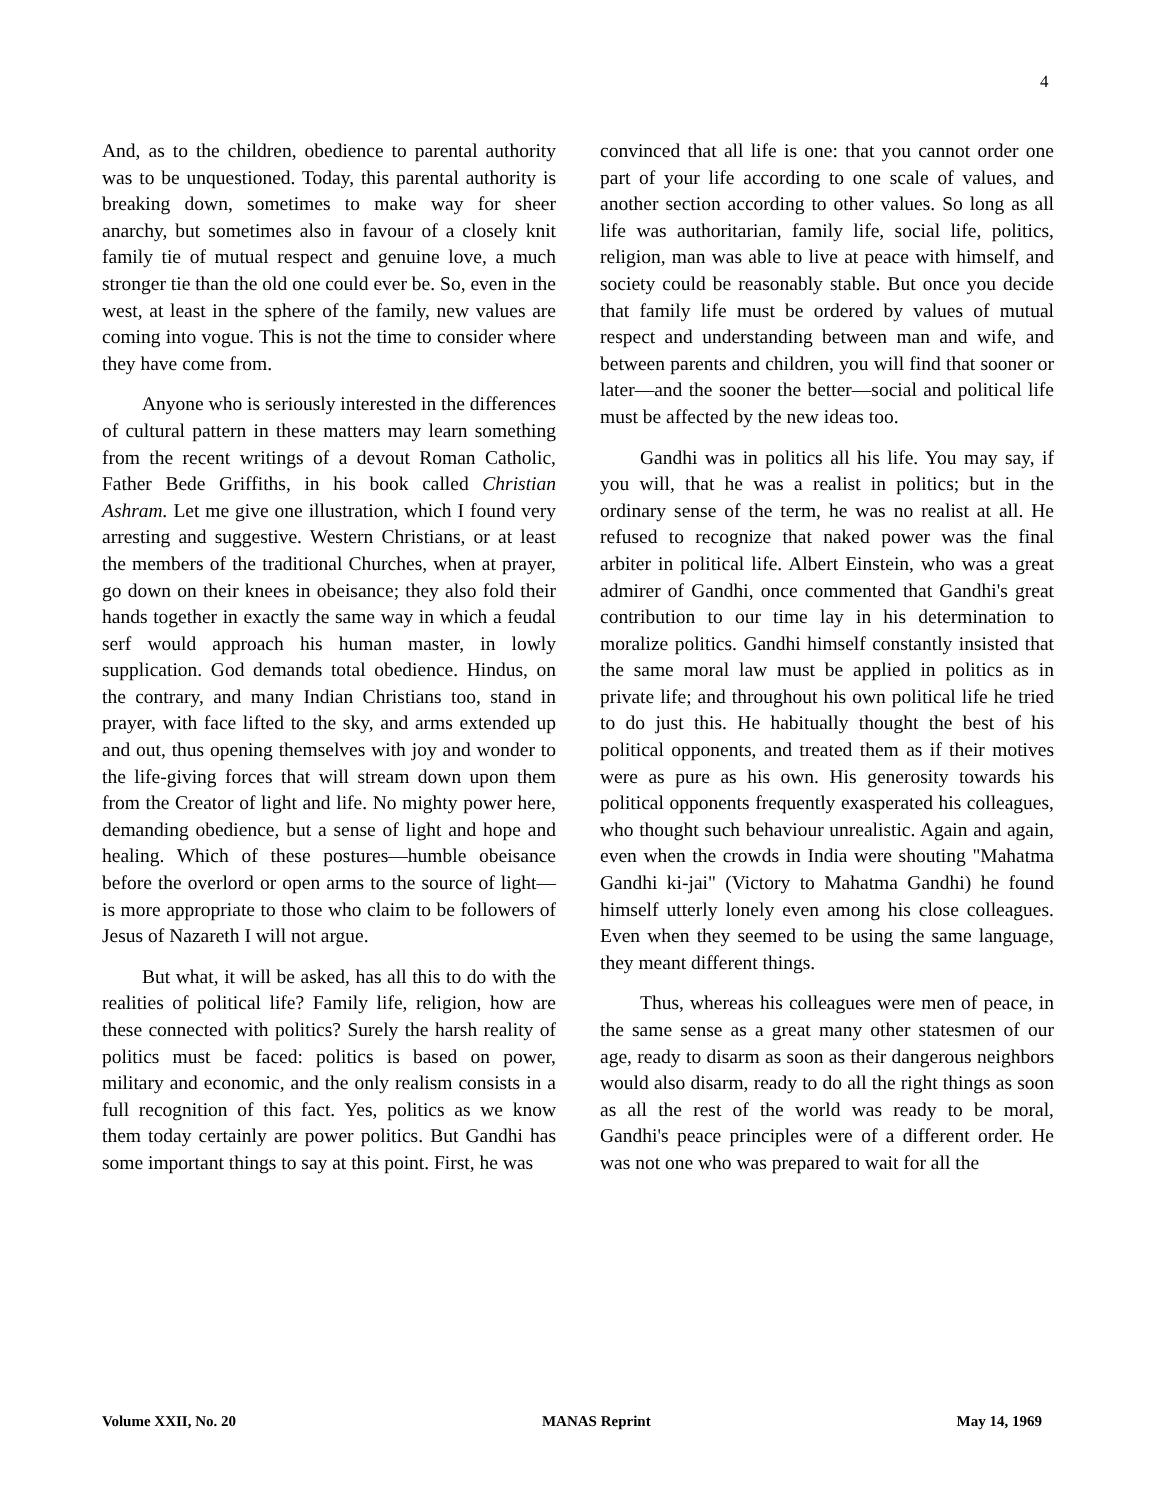4
And, as to the children, obedience to parental authority was to be unquestioned. Today, this parental authority is breaking down, sometimes to make way for sheer anarchy, but sometimes also in favour of a closely knit family tie of mutual respect and genuine love, a much stronger tie than the old one could ever be. So, even in the west, at least in the sphere of the family, new values are coming into vogue. This is not the time to consider where they have come from.
Anyone who is seriously interested in the differences of cultural pattern in these matters may learn something from the recent writings of a devout Roman Catholic, Father Bede Griffiths, in his book called Christian Ashram. Let me give one illustration, which I found very arresting and suggestive. Western Christians, or at least the members of the traditional Churches, when at prayer, go down on their knees in obeisance; they also fold their hands together in exactly the same way in which a feudal serf would approach his human master, in lowly supplication. God demands total obedience. Hindus, on the contrary, and many Indian Christians too, stand in prayer, with face lifted to the sky, and arms extended up and out, thus opening themselves with joy and wonder to the life-giving forces that will stream down upon them from the Creator of light and life. No mighty power here, demanding obedience, but a sense of light and hope and healing. Which of these postures—humble obeisance before the overlord or open arms to the source of light—is more appropriate to those who claim to be followers of Jesus of Nazareth I will not argue.
But what, it will be asked, has all this to do with the realities of political life? Family life, religion, how are these connected with politics? Surely the harsh reality of politics must be faced: politics is based on power, military and economic, and the only realism consists in a full recognition of this fact. Yes, politics as we know them today certainly are power politics. But Gandhi has some important things to say at this point. First, he was
convinced that all life is one: that you cannot order one part of your life according to one scale of values, and another section according to other values. So long as all life was authoritarian, family life, social life, politics, religion, man was able to live at peace with himself, and society could be reasonably stable. But once you decide that family life must be ordered by values of mutual respect and understanding between man and wife, and between parents and children, you will find that sooner or later—and the sooner the better—social and political life must be affected by the new ideas too.
Gandhi was in politics all his life. You may say, if you will, that he was a realist in politics; but in the ordinary sense of the term, he was no realist at all. He refused to recognize that naked power was the final arbiter in political life. Albert Einstein, who was a great admirer of Gandhi, once commented that Gandhi's great contribution to our time lay in his determination to moralize politics. Gandhi himself constantly insisted that the same moral law must be applied in politics as in private life; and throughout his own political life he tried to do just this. He habitually thought the best of his political opponents, and treated them as if their motives were as pure as his own. His generosity towards his political opponents frequently exasperated his colleagues, who thought such behaviour unrealistic. Again and again, even when the crowds in India were shouting "Mahatma Gandhi ki-jai" (Victory to Mahatma Gandhi) he found himself utterly lonely even among his close colleagues. Even when they seemed to be using the same language, they meant different things.
Thus, whereas his colleagues were men of peace, in the same sense as a great many other statesmen of our age, ready to disarm as soon as their dangerous neighbors would also disarm, ready to do all the right things as soon as all the rest of the world was ready to be moral, Gandhi's peace principles were of a different order. He was not one who was prepared to wait for all the
Volume XXII, No. 20 MANAS Reprint May 14, 1969